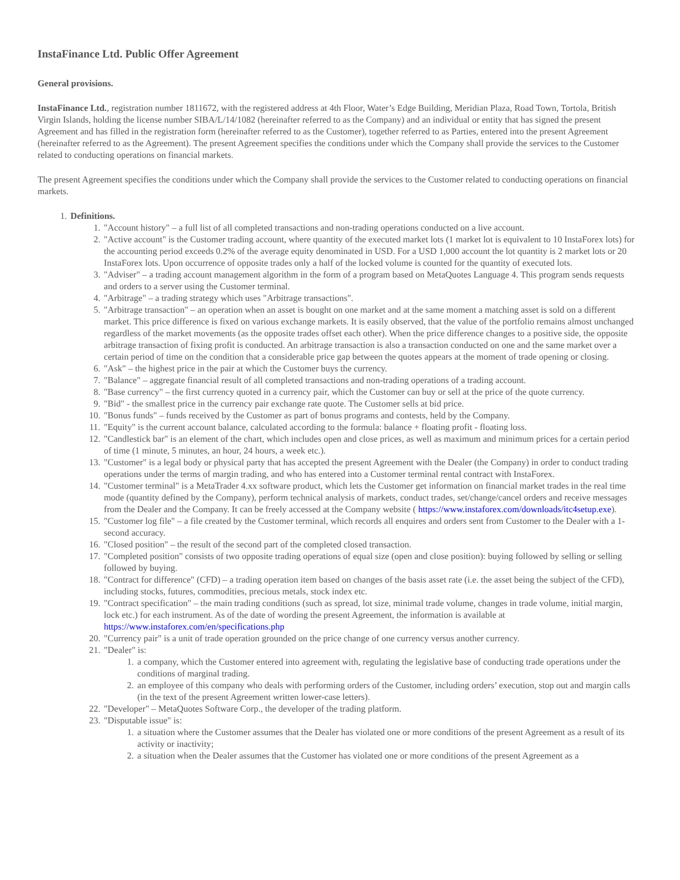InstaFinance Ltd. Public Offer Agreement
General provisions.
InstaFinance Ltd., registration number 1811672, with the registered address at 4th Floor, Water’s Edge Building, Meridian Plaza, Road Town, Tortola, British Virgin Islands, holding the license number SIBA/L/14/1082 (hereinafter referred to as the Company) and an individual or entity that has signed the present Agreement and has filled in the registration form (hereinafter referred to as the Customer), together referred to as Parties, entered into the present Agreement (hereinafter referred to as the Agreement). The present Agreement specifies the conditions under which the Company shall provide the services to the Customer related to conducting operations on financial markets.
The present Agreement specifies the conditions under which the Company shall provide the services to the Customer related to conducting operations on financial markets.
1. Definitions.
1. "Account history" – a full list of all completed transactions and non-trading operations conducted on a live account.
2. "Active account" is the Customer trading account, where quantity of the executed market lots (1 market lot is equivalent to 10 InstaForex lots) for the accounting period exceeds 0.2% of the average equity denominated in USD. For a USD 1,000 account the lot quantity is 2 market lots or 20 InstaForex lots. Upon occurrence of opposite trades only a half of the locked volume is counted for the quantity of executed lots.
3. "Adviser" – a trading account management algorithm in the form of a program based on MetaQuotes Language 4. This program sends requests and orders to a server using the Customer terminal.
4. "Arbitrage" – a trading strategy which uses "Arbitrage transactions".
5. "Arbitrage transaction" – an operation when an asset is bought on one market and at the same moment a matching asset is sold on a different market. This price difference is fixed on various exchange markets. It is easily observed, that the value of the portfolio remains almost unchanged regardless of the market movements (as the opposite trades offset each other). When the price difference changes to a positive side, the opposite arbitrage transaction of fixing profit is conducted. An arbitrage transaction is also a transaction conducted on one and the same market over a certain period of time on the condition that a considerable price gap between the quotes appears at the moment of trade opening or closing.
6. "Ask" – the highest price in the pair at which the Customer buys the currency.
7. "Balance" – aggregate financial result of all completed transactions and non-trading operations of a trading account.
8. "Base currency" – the first currency quoted in a currency pair, which the Customer can buy or sell at the price of the quote currency.
9. "Bid" - the smallest price in the currency pair exchange rate quote. The Customer sells at bid price.
10. "Bonus funds" – funds received by the Customer as part of bonus programs and contests, held by the Company.
11. "Equity" is the current account balance, calculated according to the formula: balance + floating profit - floating loss.
12. "Candlestick bar" is an element of the chart, which includes open and close prices, as well as maximum and minimum prices for a certain period of time (1 minute, 5 minutes, an hour, 24 hours, a week etc.).
13. "Customer" is a legal body or physical party that has accepted the present Agreement with the Dealer (the Company) in order to conduct trading operations under the terms of margin trading, and who has entered into a Customer terminal rental contract with InstaForex.
14. "Customer terminal" is a MetaTrader 4.xx software product, which lets the Customer get information on financial market trades in the real time mode (quantity defined by the Company), perform technical analysis of markets, conduct trades, set/change/cancel orders and receive messages from the Dealer and the Company. It can be freely accessed at the Company website ( https://www.instaforex.com/downloads/itc4setup.exe).
15. "Customer log file" – a file created by the Customer terminal, which records all enquires and orders sent from Customer to the Dealer with a 1-second accuracy.
16. "Closed position" – the result of the second part of the completed closed transaction.
17. "Completed position" consists of two opposite trading operations of equal size (open and close position): buying followed by selling or selling followed by buying.
18. "Contract for difference" (CFD) – a trading operation item based on changes of the basis asset rate (i.e. the asset being the subject of the CFD), including stocks, futures, commodities, precious metals, stock index etc.
19. "Contract specification" – the main trading conditions (such as spread, lot size, minimal trade volume, changes in trade volume, initial margin, lock etc.) for each instrument. As of the date of wording the present Agreement, the information is available at https://www.instaforex.com/en/specifications.php
20. "Currency pair" is a unit of trade operation grounded on the price change of one currency versus another currency.
21. "Dealer" is:
1. a company, which the Customer entered into agreement with, regulating the legislative base of conducting trade operations under the conditions of marginal trading.
2. an employee of this company who deals with performing orders of the Customer, including orders’ execution, stop out and margin calls (in the text of the present Agreement written lower-case letters).
22. "Developer" – MetaQuotes Software Corp., the developer of the trading platform.
23. "Disputable issue" is:
1. a situation where the Customer assumes that the Dealer has violated one or more conditions of the present Agreement as a result of its activity or inactivity;
2. a situation when the Dealer assumes that the Customer has violated one or more conditions of the present Agreement as a